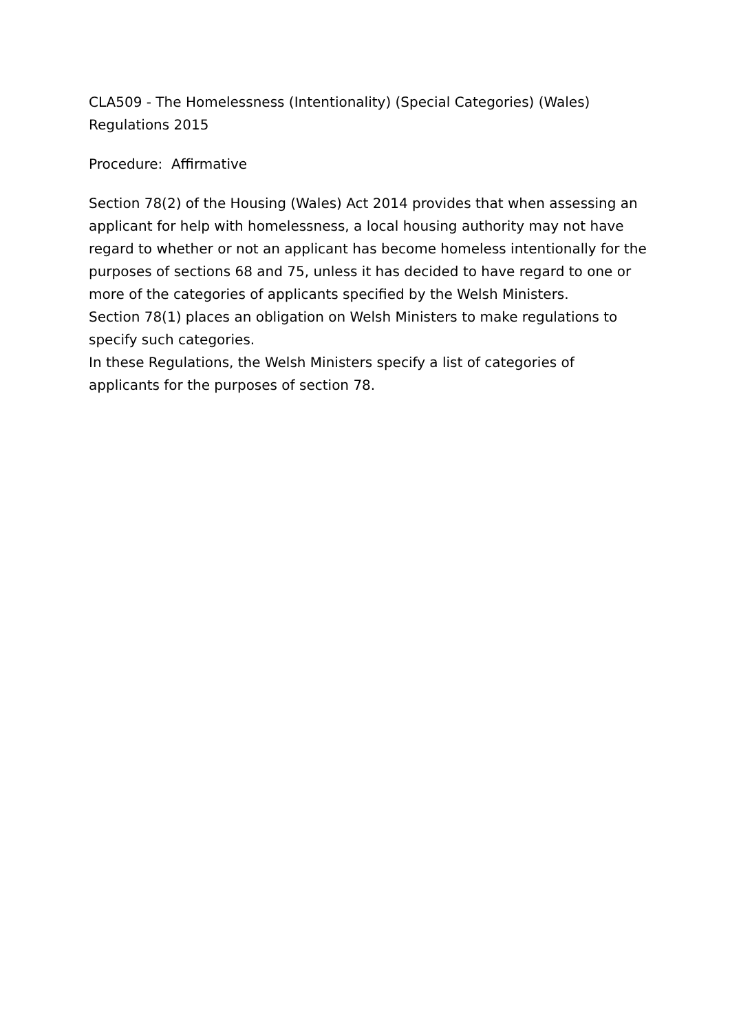CLA509 - The Homelessness (Intentionality) (Special Categories) (Wales) Regulations 2015
Procedure: Affirmative
Section 78(2) of the Housing (Wales) Act 2014 provides that when assessing an applicant for help with homelessness, a local housing authority may not have regard to whether or not an applicant has become homeless intentionally for the purposes of sections 68 and 75, unless it has decided to have regard to one or more of the categories of applicants specified by the Welsh Ministers.
Section 78(1) places an obligation on Welsh Ministers to make regulations to specify such categories.
In these Regulations, the Welsh Ministers specify a list of categories of applicants for the purposes of section 78.